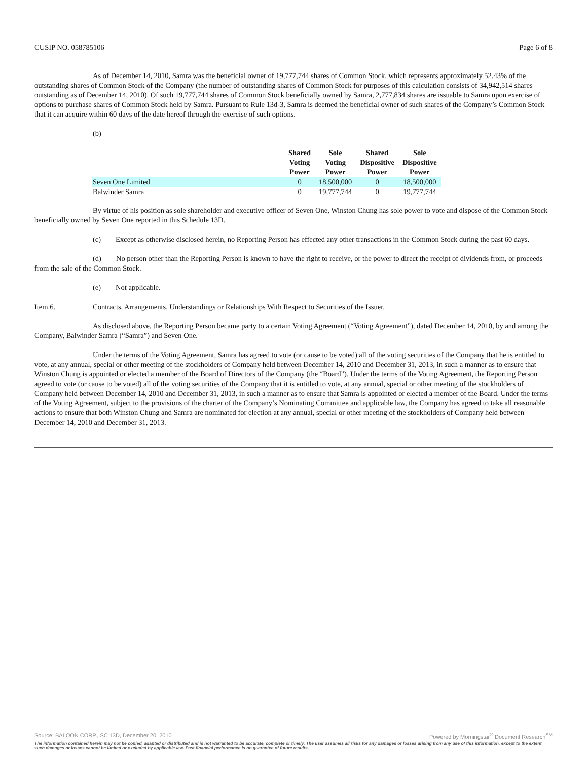CUSIP NO. 058785106 Page 6 of 8
As of December 14, 2010, Samra was the beneficial owner of 19,777,744 shares of Common Stock, which represents approximately 52.43% of the outstanding shares of Common Stock of the Company (the number of outstanding shares of Common Stock for purposes of this calculation consists of 34,942,514 shares outstanding as of December 14, 2010). Of such 19,777,744 shares of Common Stock beneficially owned by Samra, 2,777,834 shares are issuable to Samra upon exercise of options to purchase shares of Common Stock held by Samra. Pursuant to Rule 13d-3, Samra is deemed the beneficial owner of such shares of the Company’s Common Stock that it can acquire within 60 days of the date hereof through the exercise of such options.
(b)
| | Shared Voting Power | Sole Voting Power | Shared Dispositive Power | Sole Dispositive Power |
| --- | --- | --- | --- | --- |
| Seven One Limited | 0 | 18,500,000 | 0 | 18,500,000 |
| Balwinder Samra | 0 | 19,777,744 | 0 | 19,777,744 |
By virtue of his position as sole shareholder and executive officer of Seven One, Winston Chung has sole power to vote and dispose of the Common Stock beneficially owned by Seven One reported in this Schedule 13D.
(c) Except as otherwise disclosed herein, no Reporting Person has effected any other transactions in the Common Stock during the past 60 days.
(d) No person other than the Reporting Person is known to have the right to receive, or the power to direct the receipt of dividends from, or proceeds from the sale of the Common Stock.
(e) Not applicable.
Item 6. Contracts, Arrangements, Understandings or Relationships With Respect to Securities of the Issuer.
As disclosed above, the Reporting Person became party to a certain Voting Agreement (“Voting Agreement”), dated December 14, 2010, by and among the Company, Balwinder Samra (“Samra”) and Seven One.
Under the terms of the Voting Agreement, Samra has agreed to vote (or cause to be voted) all of the voting securities of the Company that he is entitled to vote, at any annual, special or other meeting of the stockholders of Company held between December 14, 2010 and December 31, 2013, in such a manner as to ensure that Winston Chung is appointed or elected a member of the Board of Directors of the Company (the “Board”). Under the terms of the Voting Agreement, the Reporting Person agreed to vote (or cause to be voted) all of the voting securities of the Company that it is entitled to vote, at any annual, special or other meeting of the stockholders of Company held between December 14, 2010 and December 31, 2013, in such a manner as to ensure that Samra is appointed or elected a member of the Board. Under the terms of the Voting Agreement, subject to the provisions of the charter of the Company’s Nominating Committee and applicable law, the Company has agreed to take all reasonable actions to ensure that both Winston Chung and Samra are nominated for election at any annual, special or other meeting of the stockholders of Company held between December 14, 2010 and December 31, 2013.
Source: BALQON CORP., SC 13D, December 20, 2010 Powered by Morningstar<sup>®</sup> Document Research<sup>SM</sup>
The information contained herein may not be copied, adapted or distributed and is not warranted to be accurate, complete or timely. The user assumes all risks for any damages or losses arising from any use of this information, except to the extent such damages or losses cannot be limited or excluded by applicable law. Past financial performance is no guarantee of future results.